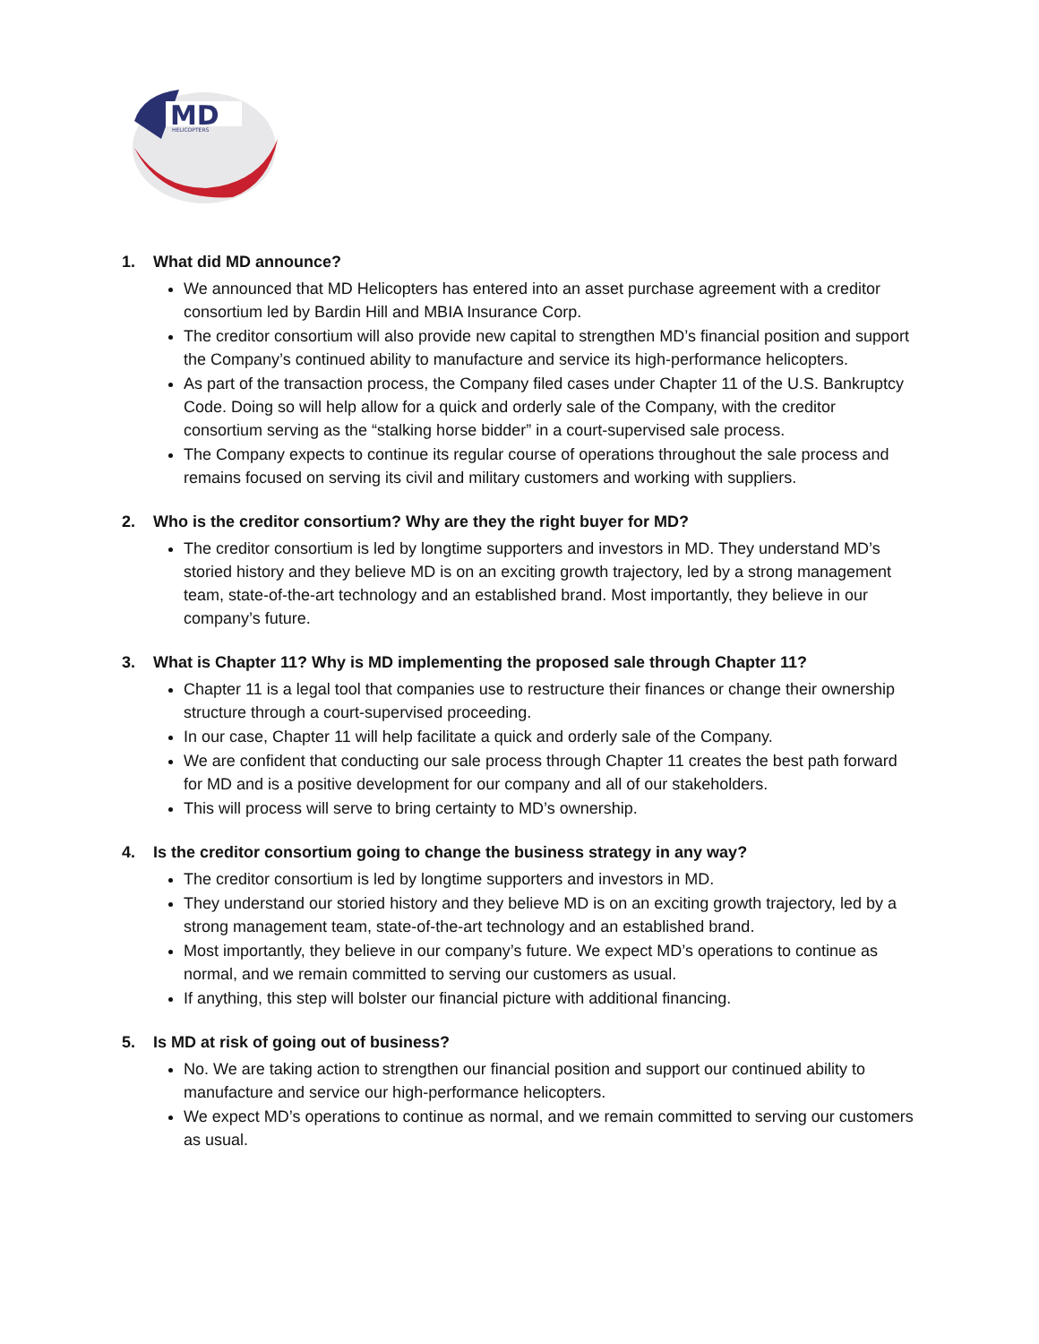MD
HELICOPTERS
1. What did MD announce?
We announced that MD Helicopters has entered into an asset purchase agreement with a creditor consortium led by Bardin Hill and MBIA Insurance Corp.
The creditor consortium will also provide new capital to strengthen MD’s financial position and support the Company’s continued ability to manufacture and service its high-performance helicopters.
As part of the transaction process, the Company filed cases under Chapter 11 of the U.S. Bankruptcy Code. Doing so will help allow for a quick and orderly sale of the Company, with the creditor consortium serving as the “stalking horse bidder” in a court-supervised sale process.
The Company expects to continue its regular course of operations throughout the sale process and remains focused on serving its civil and military customers and working with suppliers.
2. Who is the creditor consortium? Why are they the right buyer for MD?
The creditor consortium is led by longtime supporters and investors in MD. They understand MD’s storied history and they believe MD is on an exciting growth trajectory, led by a strong management team, state-of-the-art technology and an established brand. Most importantly, they believe in our company’s future.
3. What is Chapter 11? Why is MD implementing the proposed sale through Chapter 11?
Chapter 11 is a legal tool that companies use to restructure their finances or change their ownership structure through a court-supervised proceeding.
In our case, Chapter 11 will help facilitate a quick and orderly sale of the Company.
We are confident that conducting our sale process through Chapter 11 creates the best path forward for MD and is a positive development for our company and all of our stakeholders.
This will process will serve to bring certainty to MD’s ownership.
4. Is the creditor consortium going to change the business strategy in any way?
The creditor consortium is led by longtime supporters and investors in MD.
They understand our storied history and they believe MD is on an exciting growth trajectory, led by a strong management team, state-of-the-art technology and an established brand.
Most importantly, they believe in our company’s future. We expect MD’s operations to continue as normal, and we remain committed to serving our customers as usual.
If anything, this step will bolster our financial picture with additional financing.
5. Is MD at risk of going out of business?
No. We are taking action to strengthen our financial position and support our continued ability to manufacture and service our high-performance helicopters.
We expect MD’s operations to continue as normal, and we remain committed to serving our customers as usual.